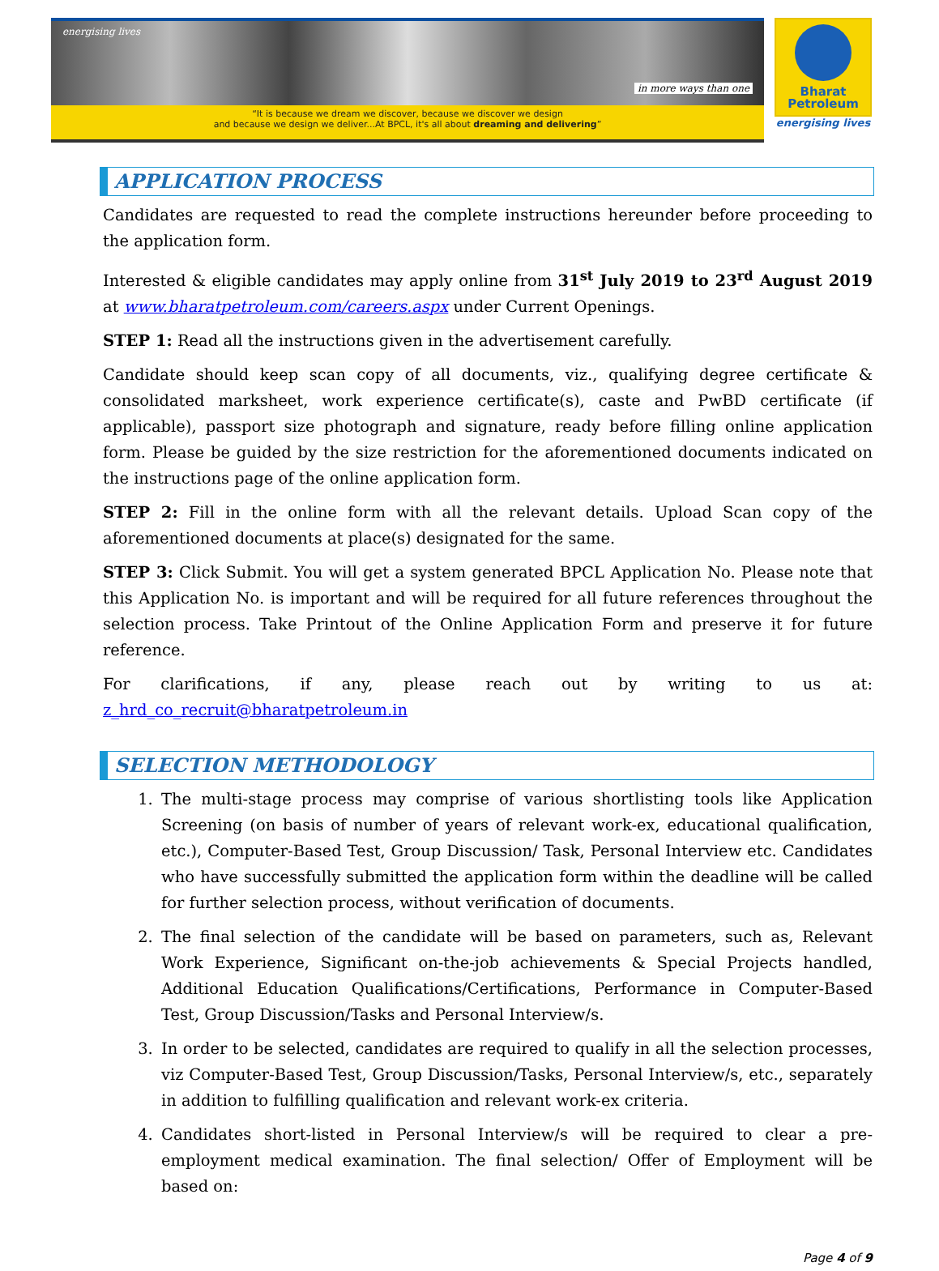energising lives in more ways than one
“It is because we dream we discover, because we discover we design
and because we design we deliver...At BPCL, it's all about dreaming and delivering”
Bharat
Petroleum
energising lives
APPLICATION PROCESS
Candidates are requested to read the complete instructions hereunder before proceeding to the application form.
Interested & eligible candidates may apply online from 31<sup>st</sup> July 2019 to 23<sup>rd</sup> August 2019 at www.bharatpetroleum.com/careers.aspx under Current Openings.
STEP 1: Read all the instructions given in the advertisement carefully.
Candidate should keep scan copy of all documents, viz., qualifying degree certificate & consolidated marksheet, work experience certificate(s), caste and PwBD certificate (if applicable), passport size photograph and signature, ready before filling online application form. Please be guided by the size restriction for the aforementioned documents indicated on the instructions page of the online application form.
STEP 2: Fill in the online form with all the relevant details. Upload Scan copy of the aforementioned documents at place(s) designated for the same.
STEP 3: Click Submit. You will get a system generated BPCL Application No. Please note that this Application No. is important and will be required for all future references throughout the selection process. Take Printout of the Online Application Form and preserve it for future reference.
For clarifications, if any, please reach out by writing to us at: z_hrd_co_recruit@bharatpetroleum.in
SELECTION METHODOLOGY
1. The multi-stage process may comprise of various shortlisting tools like Application Screening (on basis of number of years of relevant work-ex, educational qualification, etc.), Computer-Based Test, Group Discussion/ Task, Personal Interview etc. Candidates who have successfully submitted the application form within the deadline will be called for further selection process, without verification of documents.
2. The final selection of the candidate will be based on parameters, such as, Relevant Work Experience, Significant on-the-job achievements & Special Projects handled, Additional Education Qualifications/Certifications, Performance in Computer-Based Test, Group Discussion/Tasks and Personal Interview/s.
3. In order to be selected, candidates are required to qualify in all the selection processes, viz Computer-Based Test, Group Discussion/Tasks, Personal Interview/s, etc., separately in addition to fulfilling qualification and relevant work-ex criteria.
4. Candidates short-listed in Personal Interview/s will be required to clear a pre-employment medical examination. The final selection/ Offer of Employment will be based on:
Page 4 of 9